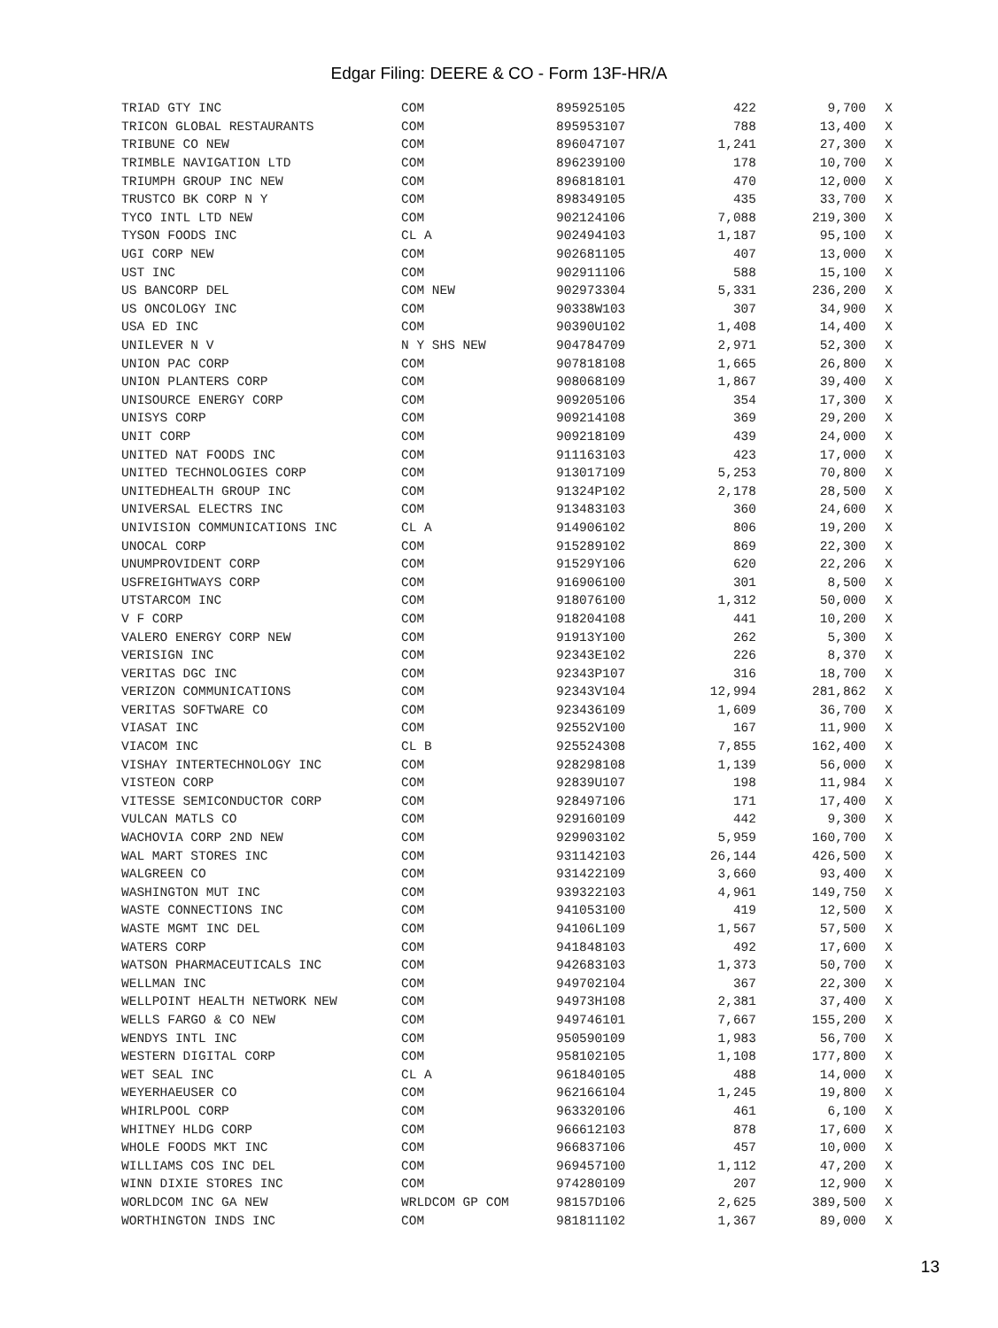Edgar Filing: DEERE & CO - Form 13F-HR/A
| TRIAD GTY INC | COM | 895925105 | 422 | 9,700 | X |
| TRICON GLOBAL RESTAURANTS | COM | 895953107 | 788 | 13,400 | X |
| TRIBUNE CO NEW | COM | 896047107 | 1,241 | 27,300 | X |
| TRIMBLE NAVIGATION LTD | COM | 896239100 | 178 | 10,700 | X |
| TRIUMPH GROUP INC NEW | COM | 896818101 | 470 | 12,000 | X |
| TRUSTCO BK CORP N Y | COM | 898349105 | 435 | 33,700 | X |
| TYCO INTL LTD NEW | COM | 902124106 | 7,088 | 219,300 | X |
| TYSON FOODS INC | CL A | 902494103 | 1,187 | 95,100 | X |
| UGI CORP NEW | COM | 902681105 | 407 | 13,000 | X |
| UST INC | COM | 902911106 | 588 | 15,100 | X |
| US BANCORP DEL | COM NEW | 902973304 | 5,331 | 236,200 | X |
| US ONCOLOGY INC | COM | 90338W103 | 307 | 34,900 | X |
| USA ED INC | COM | 90390U102 | 1,408 | 14,400 | X |
| UNILEVER N V | N Y SHS NEW | 904784709 | 2,971 | 52,300 | X |
| UNION PAC CORP | COM | 907818108 | 1,665 | 26,800 | X |
| UNION PLANTERS CORP | COM | 908068109 | 1,867 | 39,400 | X |
| UNISOURCE ENERGY CORP | COM | 909205106 | 354 | 17,300 | X |
| UNISYS CORP | COM | 909214108 | 369 | 29,200 | X |
| UNIT CORP | COM | 909218109 | 439 | 24,000 | X |
| UNITED NAT FOODS INC | COM | 911163103 | 423 | 17,000 | X |
| UNITED TECHNOLOGIES CORP | COM | 913017109 | 5,253 | 70,800 | X |
| UNITEDHEALTH GROUP INC | COM | 91324P102 | 2,178 | 28,500 | X |
| UNIVERSAL ELECTRS INC | COM | 913483103 | 360 | 24,600 | X |
| UNIVISION COMMUNICATIONS INC | CL A | 914906102 | 806 | 19,200 | X |
| UNOCAL CORP | COM | 915289102 | 869 | 22,300 | X |
| UNUMPROVIDENT CORP | COM | 91529Y106 | 620 | 22,206 | X |
| USFREIGHTWAYS CORP | COM | 916906100 | 301 | 8,500 | X |
| UTSTARCOM INC | COM | 918076100 | 1,312 | 50,000 | X |
| V F CORP | COM | 918204108 | 441 | 10,200 | X |
| VALERO ENERGY CORP NEW | COM | 91913Y100 | 262 | 5,300 | X |
| VERISIGN INC | COM | 92343E102 | 226 | 8,370 | X |
| VERITAS DGC INC | COM | 92343P107 | 316 | 18,700 | X |
| VERIZON COMMUNICATIONS | COM | 92343V104 | 12,994 | 281,862 | X |
| VERITAS SOFTWARE CO | COM | 923436109 | 1,609 | 36,700 | X |
| VIASAT INC | COM | 92552V100 | 167 | 11,900 | X |
| VIACOM INC | CL B | 925524308 | 7,855 | 162,400 | X |
| VISHAY INTERTECHNOLOGY INC | COM | 928298108 | 1,139 | 56,000 | X |
| VISTEON CORP | COM | 92839U107 | 198 | 11,984 | X |
| VITESSE SEMICONDUCTOR CORP | COM | 928497106 | 171 | 17,400 | X |
| VULCAN MATLS CO | COM | 929160109 | 442 | 9,300 | X |
| WACHOVIA CORP 2ND NEW | COM | 929903102 | 5,959 | 160,700 | X |
| WAL MART STORES INC | COM | 931142103 | 26,144 | 426,500 | X |
| WALGREEN CO | COM | 931422109 | 3,660 | 93,400 | X |
| WASHINGTON MUT INC | COM | 939322103 | 4,961 | 149,750 | X |
| WASTE CONNECTIONS INC | COM | 941053100 | 419 | 12,500 | X |
| WASTE MGMT INC DEL | COM | 94106L109 | 1,567 | 57,500 | X |
| WATERS CORP | COM | 941848103 | 492 | 17,600 | X |
| WATSON PHARMACEUTICALS INC | COM | 942683103 | 1,373 | 50,700 | X |
| WELLMAN INC | COM | 949702104 | 367 | 22,300 | X |
| WELLPOINT HEALTH NETWORK NEW | COM | 94973H108 | 2,381 | 37,400 | X |
| WELLS FARGO & CO NEW | COM | 949746101 | 7,667 | 155,200 | X |
| WENDYS INTL INC | COM | 950590109 | 1,983 | 56,700 | X |
| WESTERN DIGITAL CORP | COM | 958102105 | 1,108 | 177,800 | X |
| WET SEAL INC | CL A | 961840105 | 488 | 14,000 | X |
| WEYERHAEUSER CO | COM | 962166104 | 1,245 | 19,800 | X |
| WHIRLPOOL CORP | COM | 963320106 | 461 | 6,100 | X |
| WHITNEY HLDG CORP | COM | 966612103 | 878 | 17,600 | X |
| WHOLE FOODS MKT INC | COM | 966837106 | 457 | 10,000 | X |
| WILLIAMS COS INC DEL | COM | 969457100 | 1,112 | 47,200 | X |
| WINN DIXIE STORES INC | COM | 974280109 | 207 | 12,900 | X |
| WORLDCOM INC GA NEW | WRLDCOM GP COM | 98157D106 | 2,625 | 389,500 | X |
| WORTHINGTON INDS INC | COM | 981811102 | 1,367 | 89,000 | X |
13